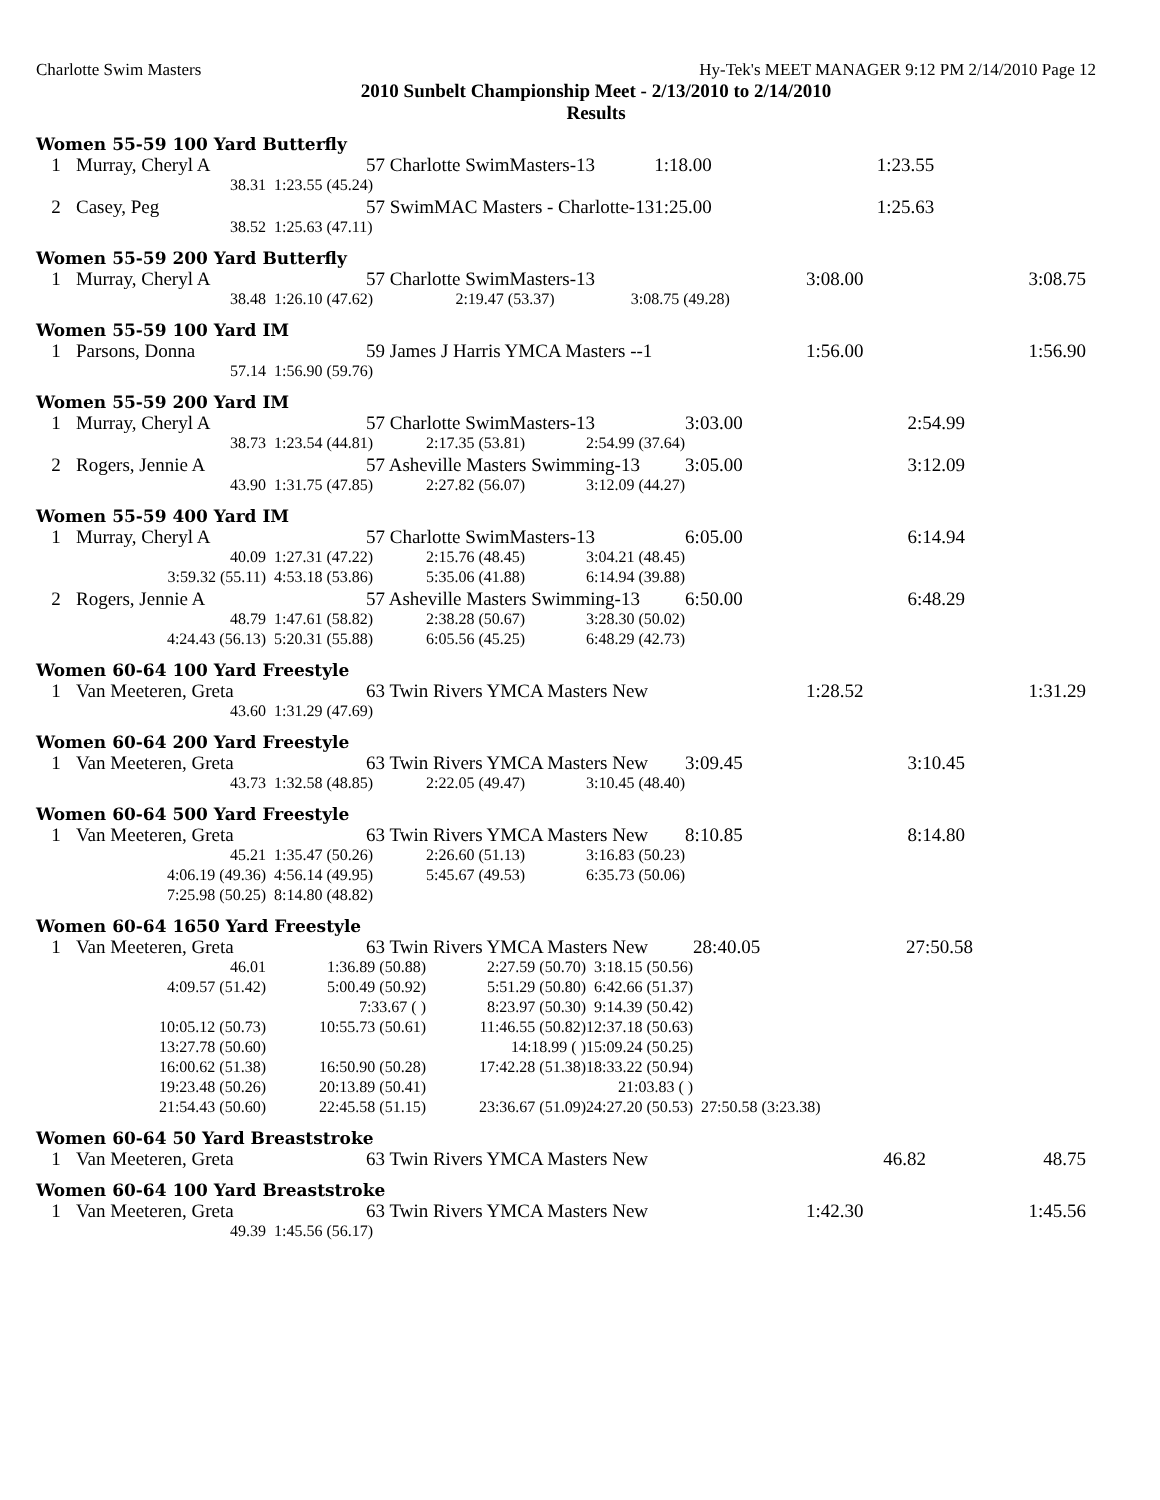Charlotte Swim Masters Hy-Tek's MEET MANAGER 9:12 PM 2/14/2010 Page 12
2010 Sunbelt Championship Meet - 2/13/2010 to 2/14/2010
Results
Women 55-59 100 Yard Butterfly
| 1 | Murray, Cheryl A | 57 Charlotte SwimMasters-13 | 1:18.00 | 1:23.55 |
| | 38.31 | 1:23.55 (45.24) | | |
| 2 | Casey, Peg | 57 SwimMAC Masters - Charlotte-13 | 1:25.00 | 1:25.63 |
| | 38.52 | 1:25.63 (47.11) | | |
Women 55-59 200 Yard Butterfly
| 1 | Murray, Cheryl A | 57 Charlotte SwimMasters-13 | | | 3:08.00 | 3:08.75 |
| | 38.48 | 1:26.10 (47.62) | 2:19.47 (53.37) | 3:08.75 (49.28) | | |
Women 55-59 100 Yard IM
| 1 | Parsons, Donna | 59 James J Harris YMCA Masters --1 | 1:56.00 | 1:56.90 |
| | 57.14 | 1:56.90 (59.76) | | |
Women 55-59 200 Yard IM
| 1 | Murray, Cheryl A | 57 Charlotte SwimMasters-13 | | | 3:03.00 | 2:54.99 |
| | 38.73 | 1:23.54 (44.81) | 2:17.35 (53.81) | 2:54.99 (37.64) | | |
| 2 | Rogers, Jennie A | 57 Asheville Masters Swimming-13 | | | 3:05.00 | 3:12.09 |
| | 43.90 | 1:31.75 (47.85) | 2:27.82 (56.07) | 3:12.09 (44.27) | | |
Women 55-59 400 Yard IM
| 1 | Murray, Cheryl A | 57 Charlotte SwimMasters-13 | | | 6:05.00 | 6:14.94 |
| | 40.09 | 1:27.31 (47.22) | 2:15.76 (48.45) | 3:04.21 (48.45) | | |
| | 3:59.32 (55.11) | 4:53.18 (53.86) | 5:35.06 (41.88) | 6:14.94 (39.88) | | |
| 2 | Rogers, Jennie A | 57 Asheville Masters Swimming-13 | | | 6:50.00 | 6:48.29 |
| | 48.79 | 1:47.61 (58.82) | 2:38.28 (50.67) | 3:28.30 (50.02) | | |
| | 4:24.43 (56.13) | 5:20.31 (55.88) | 6:05.56 (45.25) | 6:48.29 (42.73) | | |
Women 60-64 100 Yard Freestyle
| 1 | Van Meeteren, Greta | 63 Twin Rivers YMCA Masters New | 1:28.52 | 1:31.29 |
| | 43.60 | 1:31.29 (47.69) | | |
Women 60-64 200 Yard Freestyle
| 1 | Van Meeteren, Greta | 63 Twin Rivers YMCA Masters New | | | 3:09.45 | 3:10.45 |
| | 43.73 | 1:32.58 (48.85) | 2:22.05 (49.47) | 3:10.45 (48.40) | | |
Women 60-64 500 Yard Freestyle
| 1 | Van Meeteren, Greta | 63 Twin Rivers YMCA Masters New | | | 8:10.85 | 8:14.80 |
| | 45.21 | 1:35.47 (50.26) | 2:26.60 (51.13) | 3:16.83 (50.23) | | |
| | 4:06.19 (49.36) | 4:56.14 (49.95) | 5:45.67 (49.53) | 6:35.73 (50.06) | | |
| | 7:25.98 (50.25) | 8:14.80 (48.82) | | | | |
Women 60-64 1650 Yard Freestyle
| 1 | Van Meeteren, Greta | 63 Twin Rivers YMCA Masters New | | | 28:40.05 | 27:50.58 |
| | 46.01 | 1:36.89 (50.88) | 2:27.59 (50.70) | 3:18.15 (50.56) | | |
| | 4:09.57 (51.42) | 5:00.49 (50.92) | 5:51.29 (50.80) | 6:42.66 (51.37) | | |
| | | 7:33.67 ( ) | 8:23.97 (50.30) | 9:14.39 (50.42) | | |
| | 10:05.12 (50.73) | 10:55.73 (50.61) | 11:46.55 (50.82) | 12:37.18 (50.63) | | |
| | 13:27.78 (50.60) | | 14:18.99 ( ) | 15:09.24 (50.25) | | |
| | 16:00.62 (51.38) | 16:50.90 (50.28) | 17:42.28 (51.38) | 18:33.22 (50.94) | | |
| | 19:23.48 (50.26) | 20:13.89 (50.41) | | 21:03.83 ( ) | | |
| | 21:54.43 (50.60) | 22:45.58 (51.15) | 23:36.67 (51.09) | 24:27.20 (50.53) | 27:50.58 (3:23.38) | |
Women 60-64 50 Yard Breaststroke
| 1 | Van Meeteren, Greta | 63 Twin Rivers YMCA Masters New | 46.82 | 48.75 |
Women 60-64 100 Yard Breaststroke
| 1 | Van Meeteren, Greta | 63 Twin Rivers YMCA Masters New | 1:42.30 | 1:45.56 |
| | 49.39 | 1:45.56 (56.17) | | |